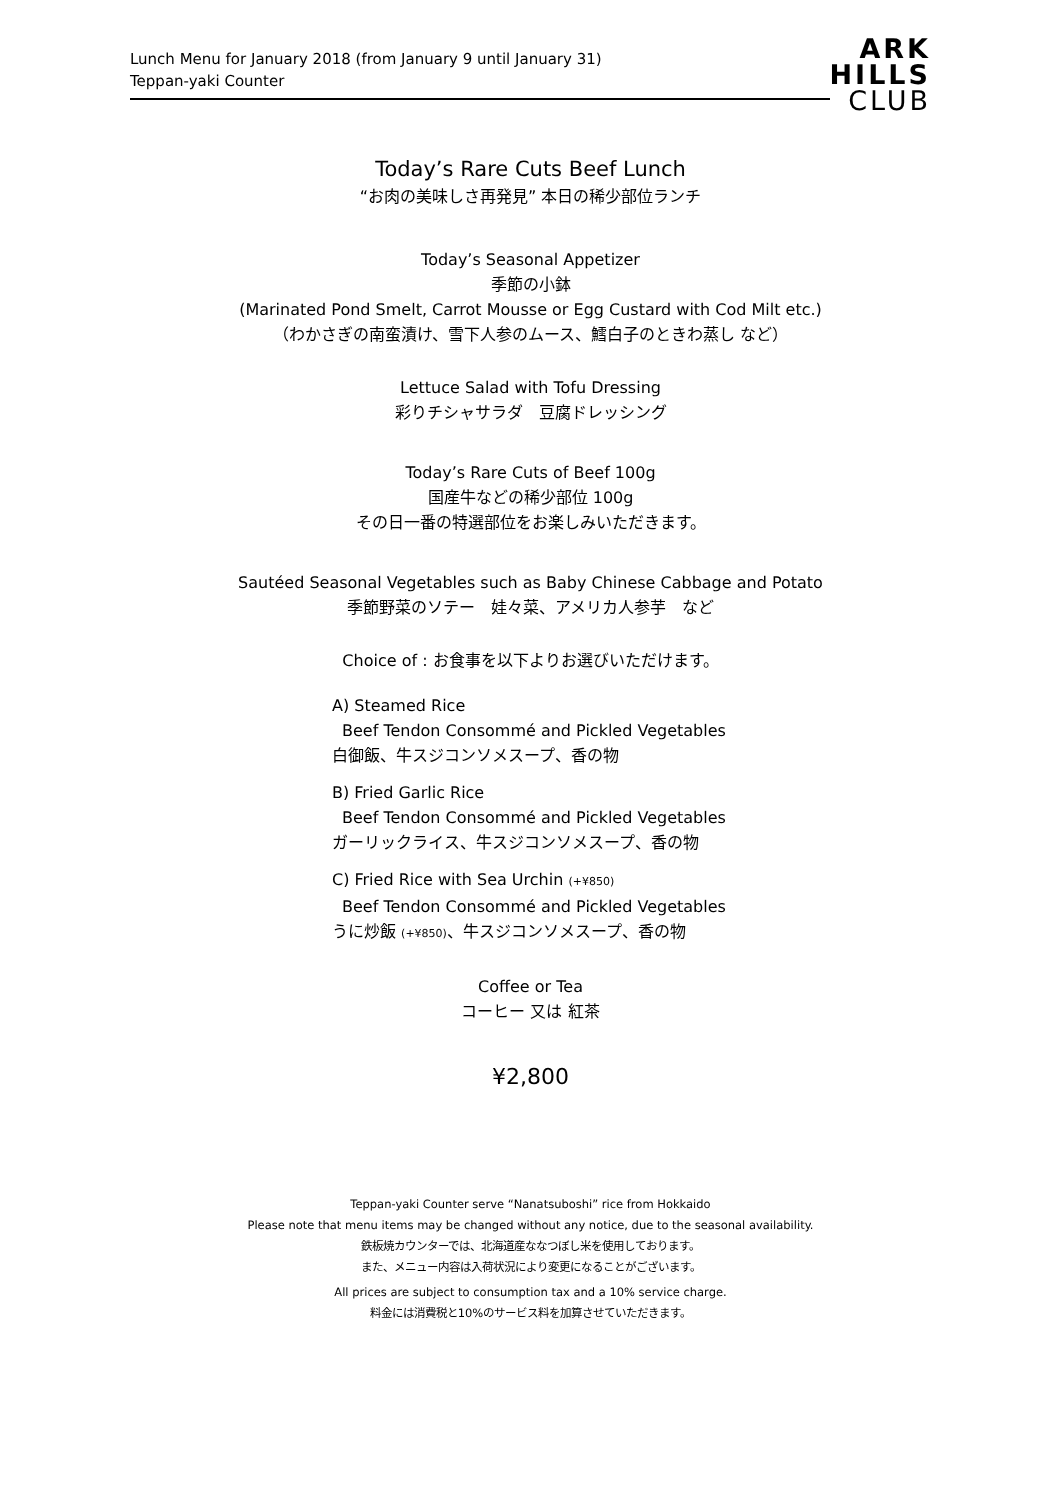Lunch Menu for January 2018 (from January 9 until January 31)
Teppan-yaki Counter
ARK
HILLS
CLUB
Today’s Rare Cuts Beef Lunch
“お肉の美味しさ再発見” 本日の稀少部位ランチ
Today’s Seasonal Appetizer
季節の小鉢
(Marinated Pond Smelt, Carrot Mousse or Egg Custard with Cod Milt etc.)
（わかさぎの南蛮漬け、雪下人参のムース、鱈白子のときわ蒸し など）
Lettuce Salad with Tofu Dressing
彩りチシャサラダ　豆腐ドレッシング
Today’s Rare Cuts of Beef 100g
国産牛などの稀少部位 100g
その日一番の特選部位をお楽しみいただきます。
Sautéed Seasonal Vegetables such as Baby Chinese Cabbage and Potato
季節野菜のソテー　娃々菜、アメリカ人参芋　など
Choice of : お食事を以下よりお選びいただけます。
A) Steamed Rice
Beef Tendon Consommé and Pickled Vegetables
白御飯、牛スジコンソメスープ、香の物
B) Fried Garlic Rice
Beef Tendon Consommé and Pickled Vegetables
ガーリックライス、牛スジコンソメスープ、香の物
C) Fried Rice with Sea Urchin (+¥850)
Beef Tendon Consommé and Pickled Vegetables
うに炒飯 (+¥850)、牛スジコンソメスープ、香の物
Coffee or Tea
コーヒー 又は 紅茶
¥2,800
Teppan-yaki Counter serve “Nanatsuboshi” rice from Hokkaido
Please note that menu items may be changed without any notice, due to the seasonal availability.
鉄板焼カウンターでは、北海道産ななつぼし米を使用しております。
また、メニュー内容は入荷状況により変更になることがございます。
All prices are subject to consumption tax and a 10% service charge.
料金には消費税と10%のサービス料を加算させていただきます。